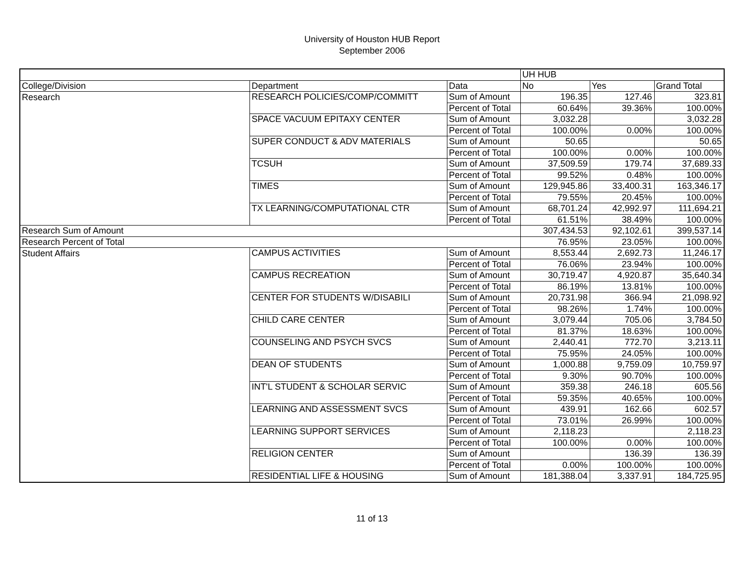University of Houston HUB Report
September 2006
| | | | UH HUB | | |
| College/Division | Department | Data | No | Yes | Grand Total |
| Research | RESEARCH POLICIES/COMP/COMMITT | Sum of Amount | 196.35 | 127.46 | 323.81 |
| | | Percent of Total | 60.64% | 39.36% | 100.00% |
| | SPACE VACUUM EPITAXY CENTER | Sum of Amount | 3,032.28 | | 3,032.28 |
| | | Percent of Total | 100.00% | 0.00% | 100.00% |
| | SUPER CONDUCT & ADV MATERIALS | Sum of Amount | 50.65 | | 50.65 |
| | | Percent of Total | 100.00% | 0.00% | 100.00% |
| | TCSUH | Sum of Amount | 37,509.59 | 179.74 | 37,689.33 |
| | | Percent of Total | 99.52% | 0.48% | 100.00% |
| | TIMES | Sum of Amount | 129,945.86 | 33,400.31 | 163,346.17 |
| | | Percent of Total | 79.55% | 20.45% | 100.00% |
| | TX LEARNING/COMPUTATIONAL CTR | Sum of Amount | 68,701.24 | 42,992.97 | 111,694.21 |
| | | Percent of Total | 61.51% | 38.49% | 100.00% |
| Research Sum of Amount | | | 307,434.53 | 92,102.61 | 399,537.14 |
| Research Percent of Total | | | 76.95% | 23.05% | 100.00% |
| Student Affairs | CAMPUS ACTIVITIES | Sum of Amount | 8,553.44 | 2,692.73 | 11,246.17 |
| | | Percent of Total | 76.06% | 23.94% | 100.00% |
| | CAMPUS RECREATION | Sum of Amount | 30,719.47 | 4,920.87 | 35,640.34 |
| | | Percent of Total | 86.19% | 13.81% | 100.00% |
| | CENTER FOR STUDENTS W/DISABILI | Sum of Amount | 20,731.98 | 366.94 | 21,098.92 |
| | | Percent of Total | 98.26% | 1.74% | 100.00% |
| | CHILD CARE CENTER | Sum of Amount | 3,079.44 | 705.06 | 3,784.50 |
| | | Percent of Total | 81.37% | 18.63% | 100.00% |
| | COUNSELING AND PSYCH SVCS | Sum of Amount | 2,440.41 | 772.70 | 3,213.11 |
| | | Percent of Total | 75.95% | 24.05% | 100.00% |
| | DEAN OF STUDENTS | Sum of Amount | 1,000.88 | 9,759.09 | 10,759.97 |
| | | Percent of Total | 9.30% | 90.70% | 100.00% |
| | INT'L STUDENT & SCHOLAR SERVIC | Sum of Amount | 359.38 | 246.18 | 605.56 |
| | | Percent of Total | 59.35% | 40.65% | 100.00% |
| | LEARNING AND ASSESSMENT SVCS | Sum of Amount | 439.91 | 162.66 | 602.57 |
| | | Percent of Total | 73.01% | 26.99% | 100.00% |
| | LEARNING SUPPORT SERVICES | Sum of Amount | 2,118.23 | | 2,118.23 |
| | | Percent of Total | 100.00% | 0.00% | 100.00% |
| | RELIGION CENTER | Sum of Amount | | 136.39 | 136.39 |
| | | Percent of Total | 0.00% | 100.00% | 100.00% |
| | RESIDENTIAL LIFE & HOUSING | Sum of Amount | 181,388.04 | 3,337.91 | 184,725.95 |
11 of 13